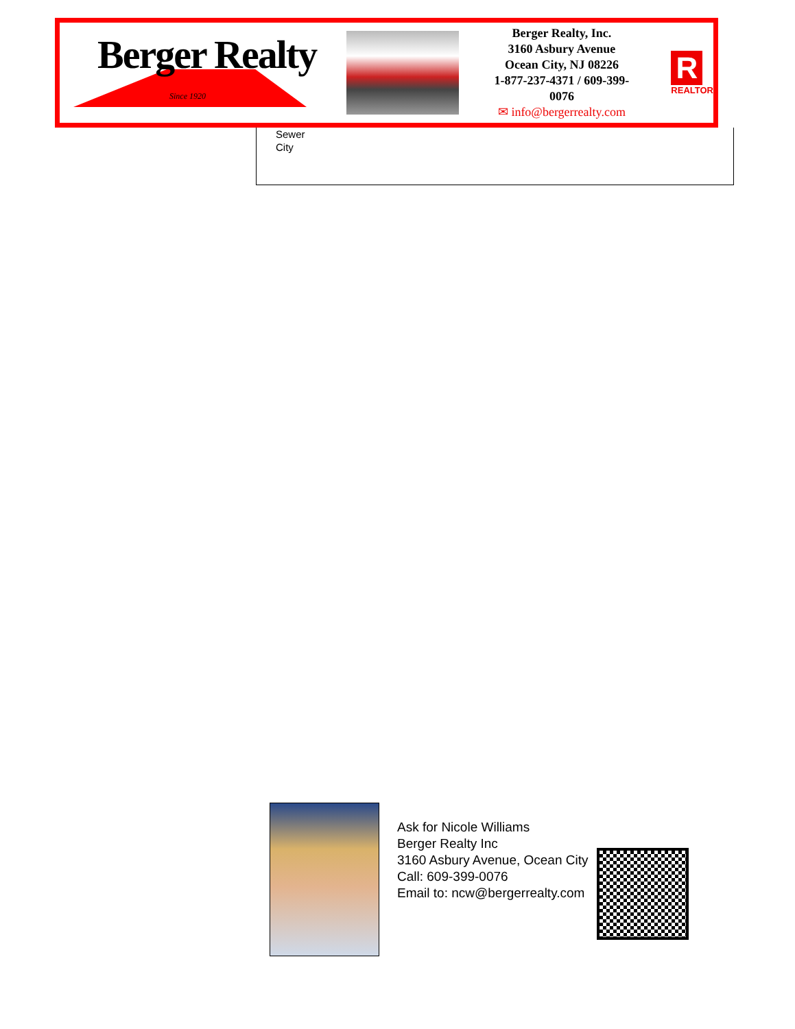Berger Realty
Since 1920
Berger Realty, Inc.
3160 Asbury Avenue
Ocean City, NJ 08226
1-877-237-4371 / 609-399-0076
✉ info@bergerrealty.com
R
REALTOR
Sewer
City
Ask for Nicole Williams
Berger Realty Inc
3160 Asbury Avenue, Ocean City
Call: 609-399-0076
Email to: ncw@bergerrealty.com